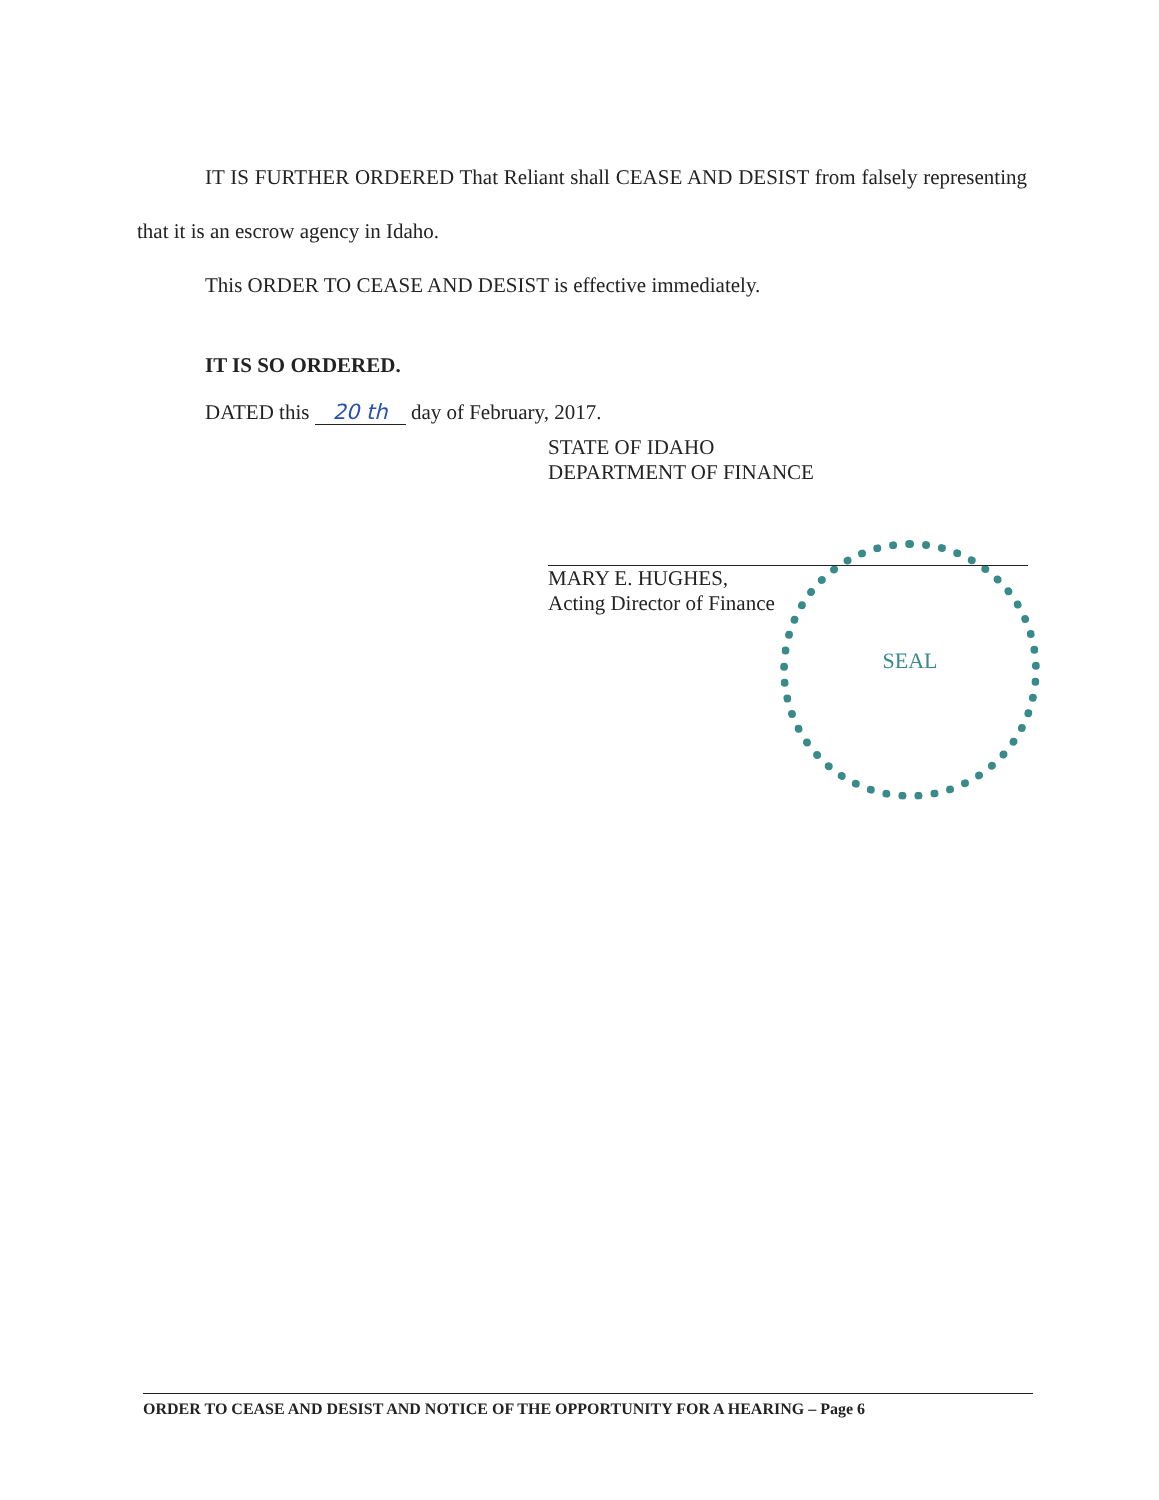IT IS FURTHER ORDERED That Reliant shall CEASE AND DESIST from falsely representing that it is an escrow agency in Idaho.
This ORDER TO CEASE AND DESIST is effective immediately.
IT IS SO ORDERED.
DATED this 20 th day of February, 2017.
SEAL
STATE OF IDAHO
DEPARTMENT OF FINANCE
MARY E. HUGHES,
Acting Director of Finance
ORDER TO CEASE AND DESIST AND NOTICE OF THE OPPORTUNITY FOR A HEARING – Page 6